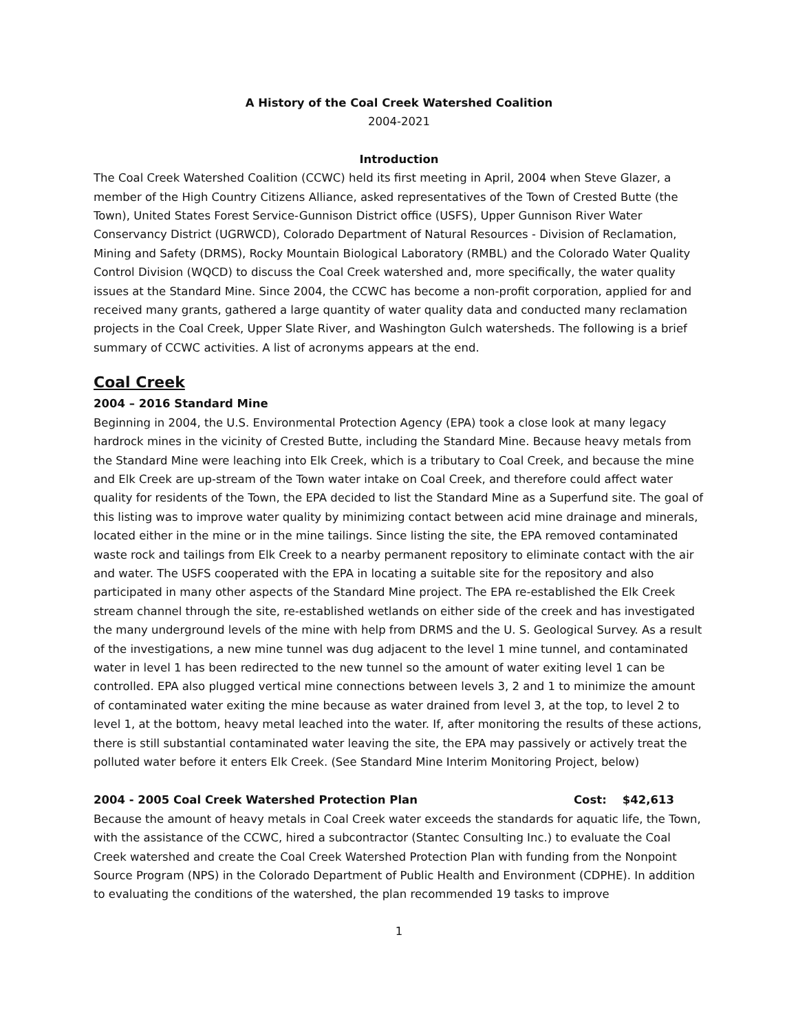A History of the Coal Creek Watershed Coalition
2004-2021
Introduction
The Coal Creek Watershed Coalition (CCWC) held its first meeting in April, 2004 when Steve Glazer, a member of the High Country Citizens Alliance, asked representatives of the Town of Crested Butte (the Town), United States Forest Service-Gunnison District office (USFS), Upper Gunnison River Water Conservancy District (UGRWCD), Colorado Department of Natural Resources - Division of Reclamation, Mining and Safety (DRMS), Rocky Mountain Biological Laboratory (RMBL) and the Colorado Water Quality Control Division (WQCD) to discuss the Coal Creek watershed and, more specifically, the water quality issues at the Standard Mine. Since 2004, the CCWC has become a non-profit corporation, applied for and received many grants, gathered a large quantity of water quality data and conducted many reclamation projects in the Coal Creek, Upper Slate River, and Washington Gulch watersheds. The following is a brief summary of CCWC activities. A list of acronyms appears at the end.
Coal Creek
2004 – 2016 Standard Mine
Beginning in 2004, the U.S. Environmental Protection Agency (EPA) took a close look at many legacy hardrock mines in the vicinity of Crested Butte, including the Standard Mine. Because heavy metals from the Standard Mine were leaching into Elk Creek, which is a tributary to Coal Creek, and because the mine and Elk Creek are up-stream of the Town water intake on Coal Creek, and therefore could affect water quality for residents of the Town, the EPA decided to list the Standard Mine as a Superfund site. The goal of this listing was to improve water quality by minimizing contact between acid mine drainage and minerals, located either in the mine or in the mine tailings. Since listing the site, the EPA removed contaminated waste rock and tailings from Elk Creek to a nearby permanent repository to eliminate contact with the air and water. The USFS cooperated with the EPA in locating a suitable site for the repository and also participated in many other aspects of the Standard Mine project. The EPA re-established the Elk Creek stream channel through the site, re-established wetlands on either side of the creek and has investigated the many underground levels of the mine with help from DRMS and the U. S. Geological Survey. As a result of the investigations, a new mine tunnel was dug adjacent to the level 1 mine tunnel, and contaminated water in level 1 has been redirected to the new tunnel so the amount of water exiting level 1 can be controlled. EPA also plugged vertical mine connections between levels 3, 2 and 1 to minimize the amount of contaminated water exiting the mine because as water drained from level 3, at the top, to level 2 to level 1, at the bottom, heavy metal leached into the water. If, after monitoring the results of these actions, there is still substantial contaminated water leaving the site, the EPA may passively or actively treat the polluted water before it enters Elk Creek. (See Standard Mine Interim Monitoring Project, below)
2004 - 2005 Coal Creek Watershed Protection Plan Cost: $42,613
Because the amount of heavy metals in Coal Creek water exceeds the standards for aquatic life, the Town, with the assistance of the CCWC, hired a subcontractor (Stantec Consulting Inc.) to evaluate the Coal Creek watershed and create the Coal Creek Watershed Protection Plan with funding from the Nonpoint Source Program (NPS) in the Colorado Department of Public Health and Environment (CDPHE). In addition to evaluating the conditions of the watershed, the plan recommended 19 tasks to improve
1